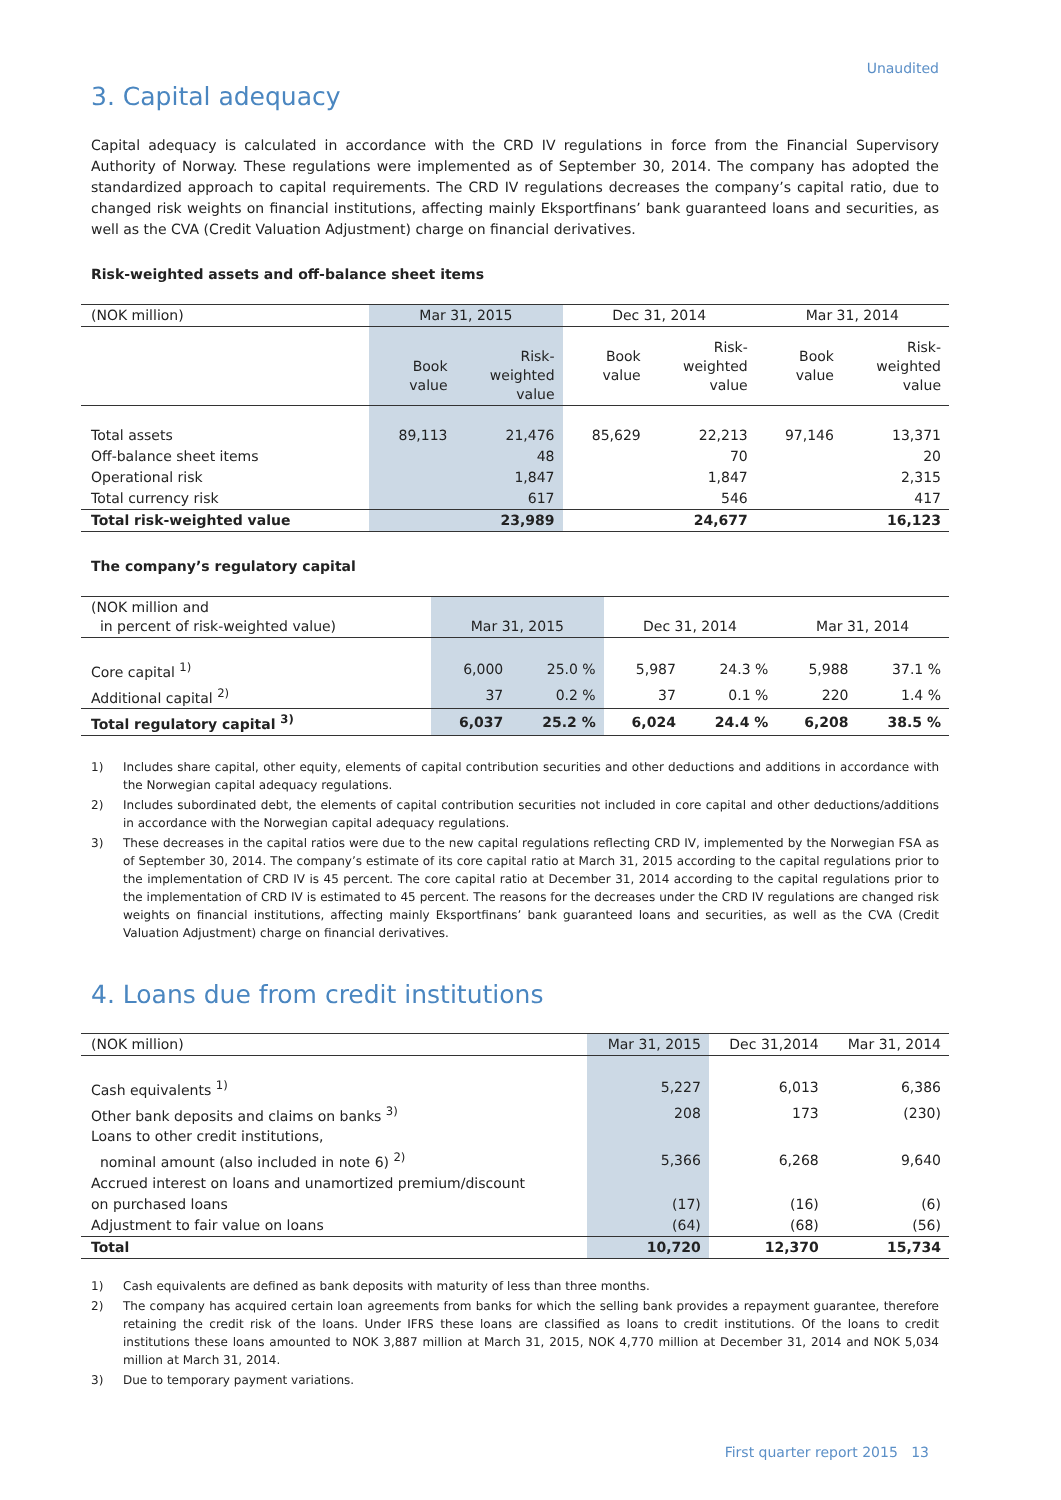Unaudited
3. Capital adequacy
Capital adequacy is calculated in accordance with the CRD IV regulations in force from the Financial Supervisory Authority of Norway. These regulations were implemented as of September 30, 2014. The company has adopted the standardized approach to capital requirements. The CRD IV regulations decreases the company’s capital ratio, due to changed risk weights on financial institutions, affecting mainly Eksportfinans’ bank guaranteed loans and securities, as well as the CVA (Credit Valuation Adjustment) charge on financial derivatives.
Risk-weighted assets and off-balance sheet items
| (NOK million) | Mar 31, 2015 | | Dec 31, 2014 | | Mar 31, 2014 | |
| --- | --- | --- | --- | --- | --- | --- |
| | Book value | Risk- weighted value | Book value | Risk- weighted value | Book value | Risk- weighted value |
| Total assets | 89,113 | 21,476 | 85,629 | 22,213 | 97,146 | 13,371 |
| Off-balance sheet items | | 48 | | 70 | | 20 |
| Operational risk | | 1,847 | | 1,847 | | 2,315 |
| Total currency risk | | 617 | | 546 | | 417 |
| Total risk-weighted value | | 23,989 | | 24,677 | | 16,123 |
The company’s regulatory capital
| (NOK million and in percent of risk-weighted value) | Mar 31, 2015 | | Dec 31, 2014 | | Mar 31, 2014 | |
| --- | --- | --- | --- | --- | --- | --- |
| Core capital <sup>1)</sup> | 6,000 | 25.0 % | 5,987 | 24.3 % | 5,988 | 37.1 % |
| Additional capital <sup>2)</sup> | 37 | 0.2 % | 37 | 0.1 % | 220 | 1.4 % |
| Total regulatory capital <sup>3)</sup> | 6,037 | 25.2 % | 6,024 | 24.4 % | 6,208 | 38.5 % |
1) Includes share capital, other equity, elements of capital contribution securities and other deductions and additions in accordance with the Norwegian capital adequacy regulations.
2) Includes subordinated debt, the elements of capital contribution securities not included in core capital and other deductions/additions in accordance with the Norwegian capital adequacy regulations.
3) These decreases in the capital ratios were due to the new capital regulations reflecting CRD IV, implemented by the Norwegian FSA as of September 30, 2014. The company’s estimate of its core capital ratio at March 31, 2015 according to the capital regulations prior to the implementation of CRD IV is 45 percent. The core capital ratio at December 31, 2014 according to the capital regulations prior to the implementation of CRD IV is estimated to 45 percent. The reasons for the decreases under the CRD IV regulations are changed risk weights on financial institutions, affecting mainly Eksportfinans’ bank guaranteed loans and securities, as well as the CVA (Credit Valuation Adjustment) charge on financial derivatives.
4. Loans due from credit institutions
| (NOK million) | Mar 31, 2015 | Dec 31,2014 | Mar 31, 2014 |
| --- | --- | --- | --- |
| Cash equivalents <sup>1)</sup> | 5,227 | 6,013 | 6,386 |
| Other bank deposits and claims on banks <sup>3)</sup> | 208 | 173 | (230) |
| Loans to other credit institutions, | | | |
| nominal amount (also included in note 6) <sup>2)</sup> | 5,366 | 6,268 | 9,640 |
| Accrued interest on loans and unamortized premium/discount | | | |
| on purchased loans | (17) | (16) | (6) |
| Adjustment to fair value on loans | (64) | (68) | (56) |
| Total | 10,720 | 12,370 | 15,734 |
1) Cash equivalents are defined as bank deposits with maturity of less than three months.
2) The company has acquired certain loan agreements from banks for which the selling bank provides a repayment guarantee, therefore retaining the credit risk of the loans. Under IFRS these loans are classified as loans to credit institutions. Of the loans to credit institutions these loans amounted to NOK 3,887 million at March 31, 2015, NOK 4,770 million at December 31, 2014 and NOK 5,034 million at March 31, 2014.
3) Due to temporary payment variations.
First quarter report 2015 13